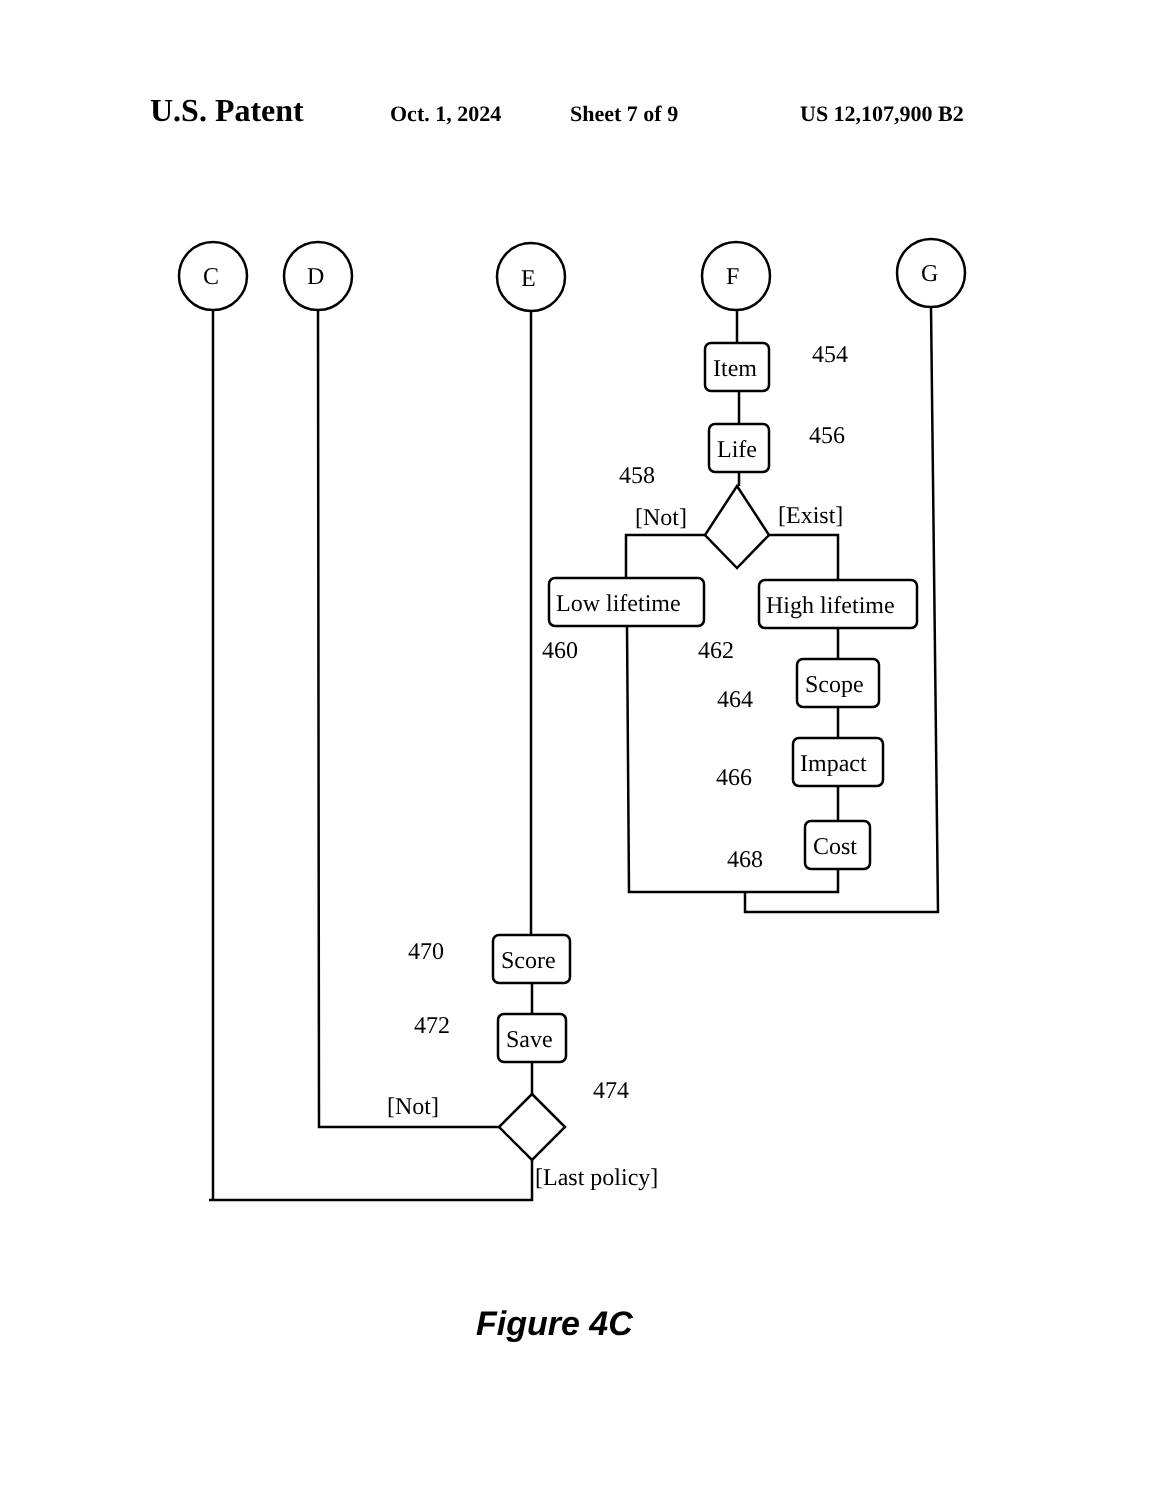U.S. Patent Oct. 1, 2024 Sheet 7 of 9 US 12,107,900 B2
C
D
E
F
G
Item
Life
Low lifetime
High lifetime
Scope
Impact
Cost
Score
Save
454
456
458
[Not]
[Exist]
460
462
464
466
468
470
472
474
[Not]
[Last policy]
Figure 4C